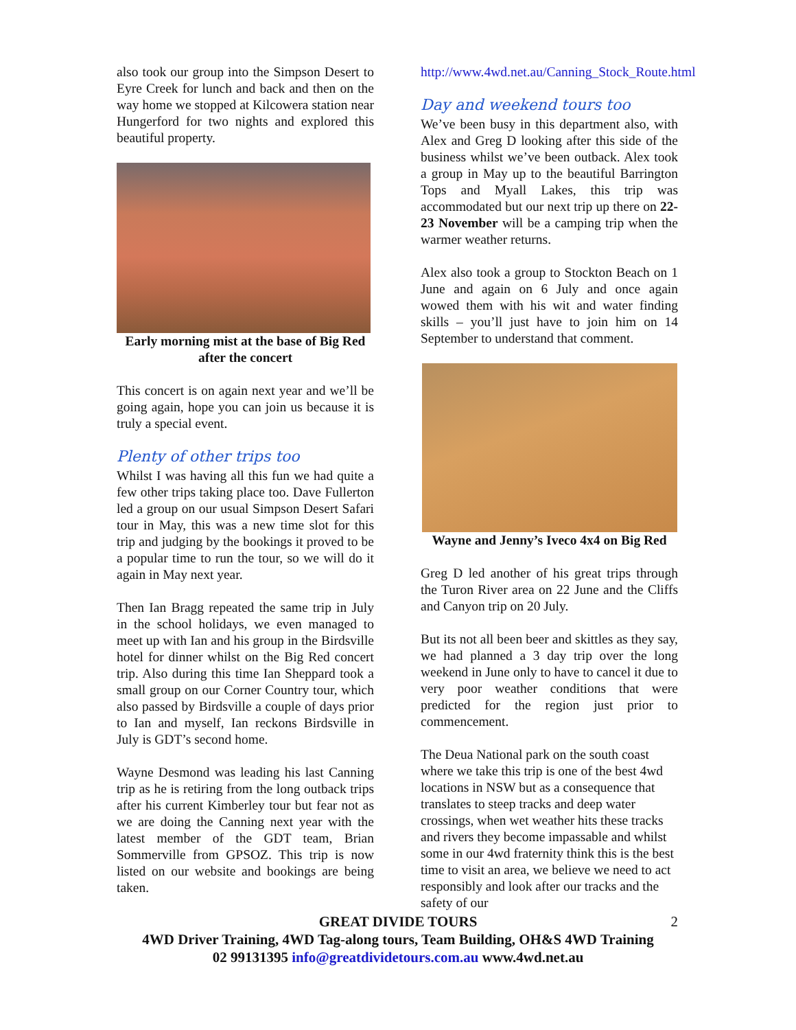also took our group into the Simpson Desert to Eyre Creek for lunch and back and then on the way home we stopped at Kilcowera station near Hungerford for two nights and explored this beautiful property.
Early morning mist at the base of Big Red after the concert
This concert is on again next year and we’ll be going again, hope you can join us because it is truly a special event.
Plenty of other trips too
Whilst I was having all this fun we had quite a few other trips taking place too. Dave Fullerton led a group on our usual Simpson Desert Safari tour in May, this was a new time slot for this trip and judging by the bookings it proved to be a popular time to run the tour, so we will do it again in May next year.
Then Ian Bragg repeated the same trip in July in the school holidays, we even managed to meet up with Ian and his group in the Birdsville hotel for dinner whilst on the Big Red concert trip. Also during this time Ian Sheppard took a small group on our Corner Country tour, which also passed by Birdsville a couple of days prior to Ian and myself, Ian reckons Birdsville in July is GDT’s second home.
Wayne Desmond was leading his last Canning trip as he is retiring from the long outback trips after his current Kimberley tour but fear not as we are doing the Canning next year with the latest member of the GDT team, Brian Sommerville from GPSOZ. This trip is now listed on our website and bookings are being taken.
http://www.4wd.net.au/Canning_Stock_Route.html
Day and weekend tours too
We’ve been busy in this department also, with Alex and Greg D looking after this side of the business whilst we’ve been outback. Alex took a group in May up to the beautiful Barrington Tops and Myall Lakes, this trip was accommodated but our next trip up there on 22-23 November will be a camping trip when the warmer weather returns.
Alex also took a group to Stockton Beach on 1 June and again on 6 July and once again wowed them with his wit and water finding skills – you’ll just have to join him on 14 September to understand that comment.
Wayne and Jenny’s Iveco 4x4 on Big Red
Greg D led another of his great trips through the Turon River area on 22 June and the Cliffs and Canyon trip on 20 July.
But its not all been beer and skittles as they say, we had planned a 3 day trip over the long weekend in June only to have to cancel it due to very poor weather conditions that were predicted for the region just prior to commencement.
The Deua National park on the south coast where we take this trip is one of the best 4wd locations in NSW but as a consequence that translates to steep tracks and deep water crossings, when wet weather hits these tracks and rivers they become impassable and whilst some in our 4wd fraternity think this is the best time to visit an area, we believe we need to act responsibly and look after our tracks and the safety of our
GREAT DIVIDE TOURS 2
4WD Driver Training, 4WD Tag-along tours, Team Building, OH&S 4WD Training
02 99131395 info@greatdividetours.com.au www.4wd.net.au